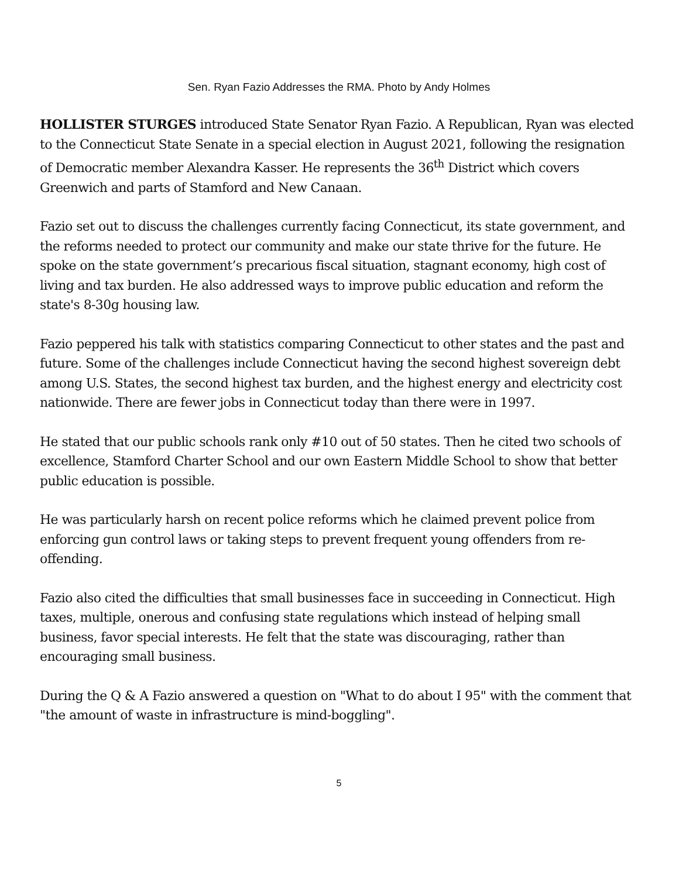Sen. Ryan Fazio Addresses the RMA. Photo by Andy Holmes
HOLLISTER STURGES introduced State Senator Ryan Fazio. A Republican, Ryan was elected to the Connecticut State Senate in a special election in August 2021, following the resignation of Democratic member Alexandra Kasser. He represents the 36<sup>th</sup> District which covers Greenwich and parts of Stamford and New Canaan.
Fazio set out to discuss the challenges currently facing Connecticut, its state government, and the reforms needed to protect our community and make our state thrive for the future. He spoke on the state government’s precarious fiscal situation, stagnant economy, high cost of living and tax burden. He also addressed ways to improve public education and reform the state's 8-30g housing law.
Fazio peppered his talk with statistics comparing Connecticut to other states and the past and future. Some of the challenges include Connecticut having the second highest sovereign debt among U.S. States, the second highest tax burden, and the highest energy and electricity cost nationwide. There are fewer jobs in Connecticut today than there were in 1997.
He stated that our public schools rank only #10 out of 50 states. Then he cited two schools of excellence, Stamford Charter School and our own Eastern Middle School to show that better public education is possible.
He was particularly harsh on recent police reforms which he claimed prevent police from enforcing gun control laws or taking steps to prevent frequent young offenders from re-offending.
Fazio also cited the difficulties that small businesses face in succeeding in Connecticut. High taxes, multiple, onerous and confusing state regulations which instead of helping small business, favor special interests. He felt that the state was discouraging, rather than encouraging small business.
During the Q & A Fazio answered a question on "What to do about I 95" with the comment that "the amount of waste in infrastructure is mind-boggling".
5